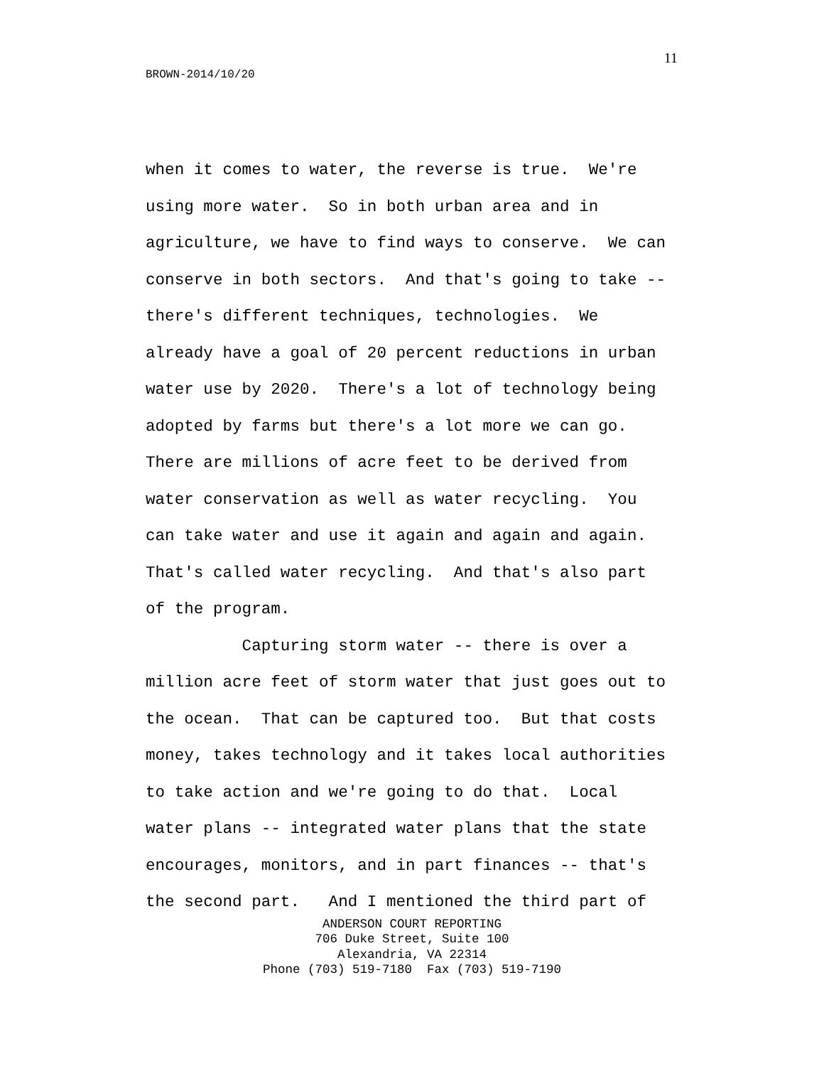11
BROWN-2014/10/20
when it comes to water, the reverse is true. We're using more water. So in both urban area and in agriculture, we have to find ways to conserve. We can conserve in both sectors. And that's going to take -- there's different techniques, technologies. We already have a goal of 20 percent reductions in urban water use by 2020. There's a lot of technology being adopted by farms but there's a lot more we can go. There are millions of acre feet to be derived from water conservation as well as water recycling. You can take water and use it again and again and again. That's called water recycling. And that's also part of the program. Capturing storm water -- there is over a million acre feet of storm water that just goes out to the ocean. That can be captured too. But that costs money, takes technology and it takes local authorities to take action and we're going to do that. Local water plans -- integrated water plans that the state encourages, monitors, and in part finances -- that's the second part. And I mentioned the third part of
ANDERSON COURT REPORTING 706 Duke Street, Suite 100 Alexandria, VA 22314 Phone (703) 519-7180 Fax (703) 519-7190